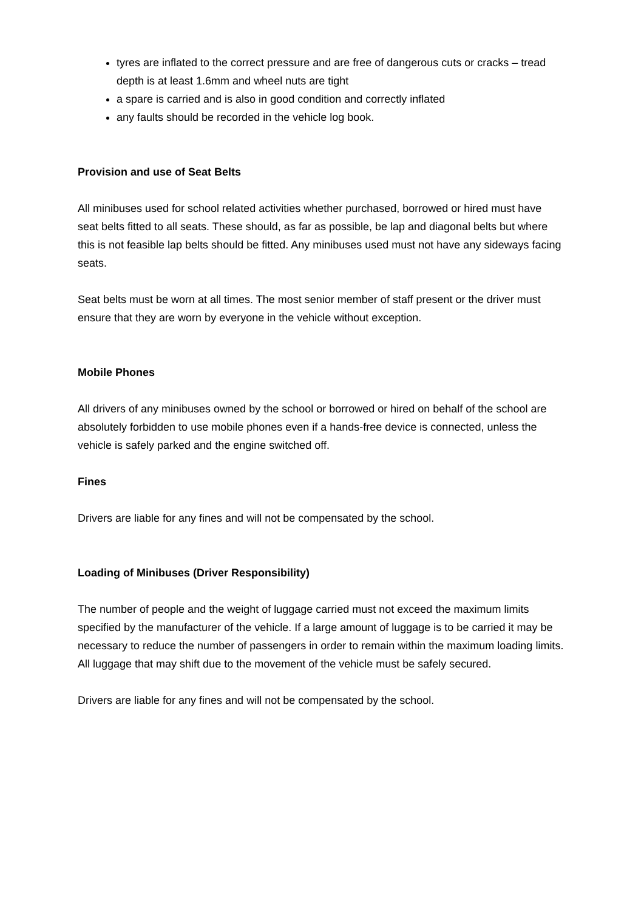tyres are inflated to the correct pressure and are free of dangerous cuts or cracks – tread depth is at least 1.6mm and wheel nuts are tight
a spare is carried and is also in good condition and correctly inflated
any faults should be recorded in the vehicle log book.
Provision and use of Seat Belts
All minibuses used for school related activities whether purchased, borrowed or hired must have seat belts fitted to all seats. These should, as far as possible, be lap and diagonal belts but where this is not feasible lap belts should be fitted. Any minibuses used must not have any sideways facing seats.
Seat belts must be worn at all times. The most senior member of staff present or the driver must ensure that they are worn by everyone in the vehicle without exception.
Mobile Phones
All drivers of any minibuses owned by the school or borrowed or hired on behalf of the school are absolutely forbidden to use mobile phones even if a hands-free device is connected, unless the vehicle is safely parked and the engine switched off.
Fines
Drivers are liable for any fines and will not be compensated by the school.
Loading of Minibuses (Driver Responsibility)
The number of people and the weight of luggage carried must not exceed the maximum limits specified by the manufacturer of the vehicle. If a large amount of luggage is to be carried it may be necessary to reduce the number of passengers in order to remain within the maximum loading limits. All luggage that may shift due to the movement of the vehicle must be safely secured.
Drivers are liable for any fines and will not be compensated by the school.